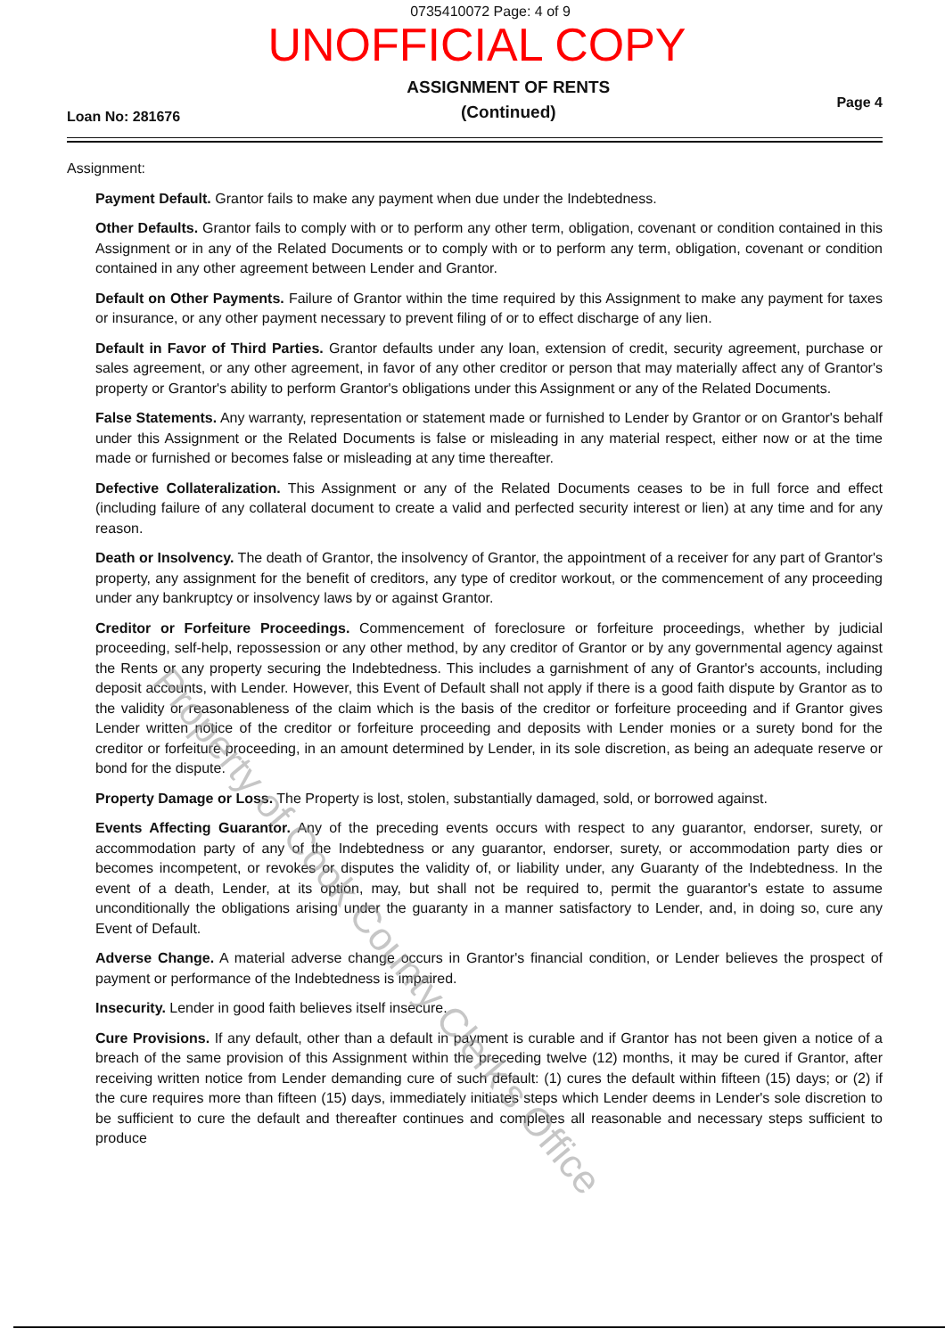0735410072 Page: 4 of 9
UNOFFICIAL COPY
Loan No: 281676
ASSIGNMENT OF RENTS
(Continued)
Page 4
Assignment:
Payment Default. Grantor fails to make any payment when due under the Indebtedness.
Other Defaults. Grantor fails to comply with or to perform any other term, obligation, covenant or condition contained in this Assignment or in any of the Related Documents or to comply with or to perform any term, obligation, covenant or condition contained in any other agreement between Lender and Grantor.
Default on Other Payments. Failure of Grantor within the time required by this Assignment to make any payment for taxes or insurance, or any other payment necessary to prevent filing of or to effect discharge of any lien.
Default in Favor of Third Parties. Grantor defaults under any loan, extension of credit, security agreement, purchase or sales agreement, or any other agreement, in favor of any other creditor or person that may materially affect any of Grantor's property or Grantor's ability to perform Grantor's obligations under this Assignment or any of the Related Documents.
False Statements. Any warranty, representation or statement made or furnished to Lender by Grantor or on Grantor's behalf under this Assignment or the Related Documents is false or misleading in any material respect, either now or at the time made or furnished or becomes false or misleading at any time thereafter.
Defective Collateralization. This Assignment or any of the Related Documents ceases to be in full force and effect (including failure of any collateral document to create a valid and perfected security interest or lien) at any time and for any reason.
Death or Insolvency. The death of Grantor, the insolvency of Grantor, the appointment of a receiver for any part of Grantor's property, any assignment for the benefit of creditors, any type of creditor workout, or the commencement of any proceeding under any bankruptcy or insolvency laws by or against Grantor.
Creditor or Forfeiture Proceedings. Commencement of foreclosure or forfeiture proceedings, whether by judicial proceeding, self-help, repossession or any other method, by any creditor of Grantor or by any governmental agency against the Rents or any property securing the Indebtedness. This includes a garnishment of any of Grantor's accounts, including deposit accounts, with Lender. However, this Event of Default shall not apply if there is a good faith dispute by Grantor as to the validity or reasonableness of the claim which is the basis of the creditor or forfeiture proceeding and if Grantor gives Lender written notice of the creditor or forfeiture proceeding and deposits with Lender monies or a surety bond for the creditor or forfeiture proceeding, in an amount determined by Lender, in its sole discretion, as being an adequate reserve or bond for the dispute.
Property Damage or Loss. The Property is lost, stolen, substantially damaged, sold, or borrowed against.
Events Affecting Guarantor. Any of the preceding events occurs with respect to any guarantor, endorser, surety, or accommodation party of any of the Indebtedness or any guarantor, endorser, surety, or accommodation party dies or becomes incompetent, or revokes or disputes the validity of, or liability under, any Guaranty of the Indebtedness. In the event of a death, Lender, at its option, may, but shall not be required to, permit the guarantor's estate to assume unconditionally the obligations arising under the guaranty in a manner satisfactory to Lender, and, in doing so, cure any Event of Default.
Adverse Change. A material adverse change occurs in Grantor's financial condition, or Lender believes the prospect of payment or performance of the Indebtedness is impaired.
Insecurity. Lender in good faith believes itself insecure.
Cure Provisions. If any default, other than a default in payment is curable and if Grantor has not been given a notice of a breach of the same provision of this Assignment within the preceding twelve (12) months, it may be cured if Grantor, after receiving written notice from Lender demanding cure of such default: (1) cures the default within fifteen (15) days; or (2) if the cure requires more than fifteen (15) days, immediately initiates steps which Lender deems in Lender's sole discretion to be sufficient to cure the default and thereafter continues and completes all reasonable and necessary steps sufficient to produce
Property of Cook County Clerk's Office